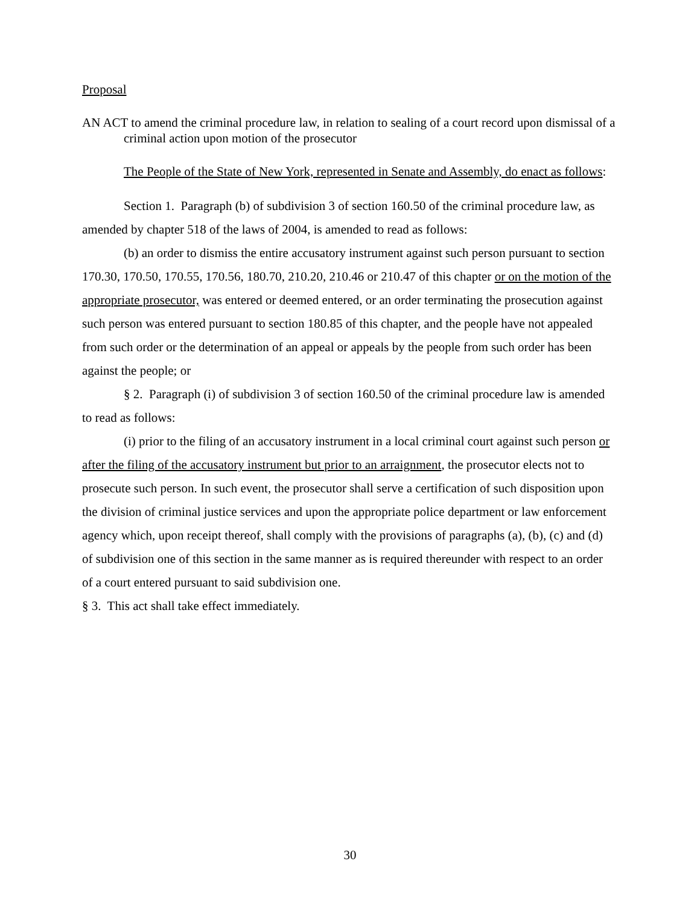Proposal
AN ACT to amend the criminal procedure law, in relation to sealing of a court record upon dismissal of a criminal action upon motion of the prosecutor
The People of the State of New York, represented in Senate and Assembly, do enact as follows:
Section 1. Paragraph (b) of subdivision 3 of section 160.50 of the criminal procedure law, as amended by chapter 518 of the laws of 2004, is amended to read as follows:
(b) an order to dismiss the entire accusatory instrument against such person pursuant to section 170.30, 170.50, 170.55, 170.56, 180.70, 210.20, 210.46 or 210.47 of this chapter or on the motion of the appropriate prosecutor, was entered or deemed entered, or an order terminating the prosecution against such person was entered pursuant to section 180.85 of this chapter, and the people have not appealed from such order or the determination of an appeal or appeals by the people from such order has been against the people; or
§ 2. Paragraph (i) of subdivision 3 of section 160.50 of the criminal procedure law is amended to read as follows:
(i) prior to the filing of an accusatory instrument in a local criminal court against such person or after the filing of the accusatory instrument but prior to an arraignment, the prosecutor elects not to prosecute such person. In such event, the prosecutor shall serve a certification of such disposition upon the division of criminal justice services and upon the appropriate police department or law enforcement agency which, upon receipt thereof, shall comply with the provisions of paragraphs (a), (b), (c) and (d) of subdivision one of this section in the same manner as is required thereunder with respect to an order of a court entered pursuant to said subdivision one.
§ 3. This act shall take effect immediately.
30